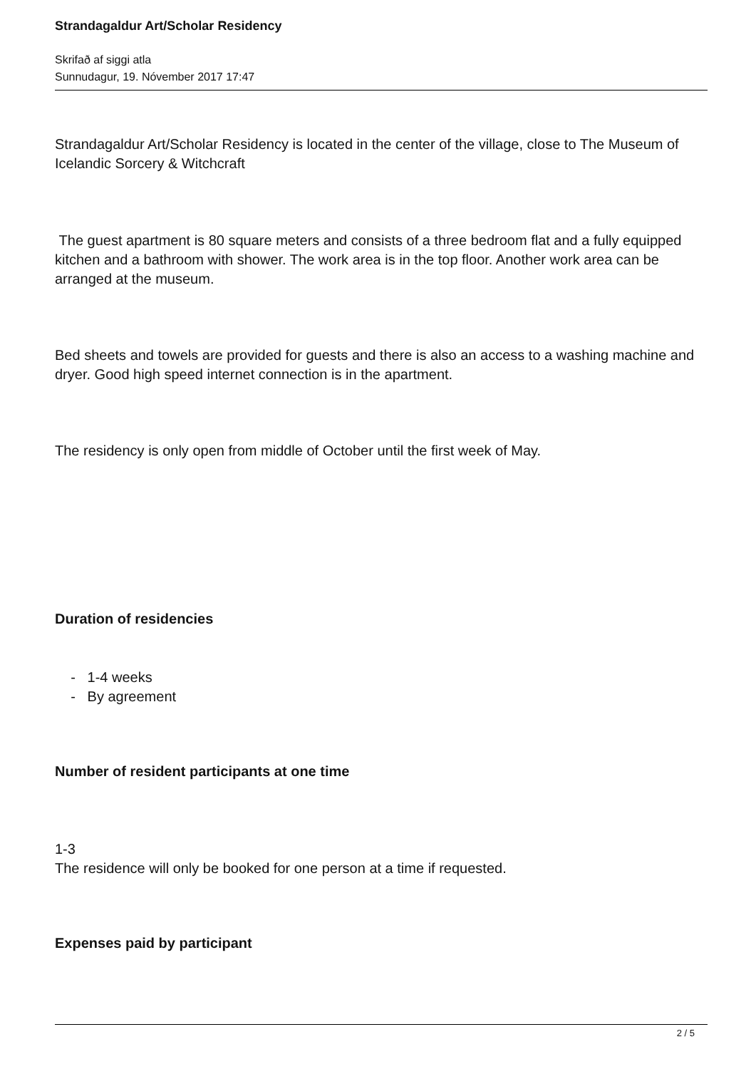Strandagaldur Art/Scholar Residency
Skrifað af siggi atla
Sunnudagur, 19. Nóvember 2017 17:47
Strandagaldur Art/Scholar Residency is located in the center of the village, close to The Museum of Icelandic Sorcery & Witchcraft
The guest apartment is 80 square meters and consists of a three bedroom flat and a fully equipped kitchen and a bathroom with shower. The work area is in the top floor. Another work area can be arranged at the museum.
Bed sheets and towels are provided for guests and there is also an access to a washing machine and dryer. Good high speed internet connection is in the apartment.
The residency is only open from middle of October until the first week of May.
Duration of residencies
- 1-4 weeks
- By agreement
Number of resident participants at one time
1-3
The residence will only be booked for one person at a time if requested.
Expenses paid by participant
2 / 5